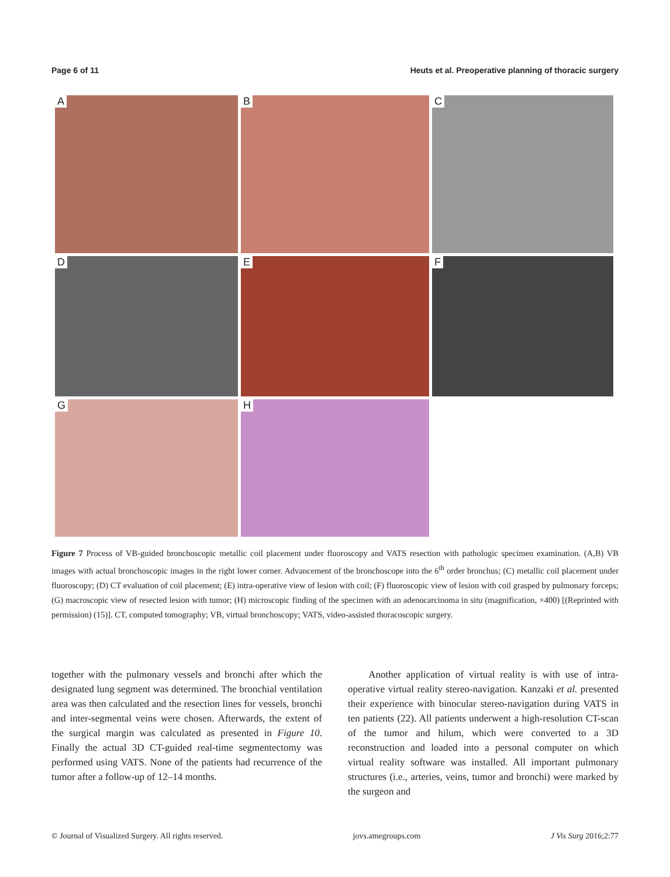Page 6 of 11 Heuts et al. Preoperative planning of thoracic surgery
A
B
C
D
E
F
G
H
Figure 7 Process of VB-guided bronchoscopic metallic coil placement under fluoroscopy and VATS resection with pathologic specimen examination. (A,B) VB images with actual bronchoscopic images in the right lower corner. Advancement of the bronchoscope into the 6<sup>th</sup> order bronchus; (C) metallic coil placement under fluoroscopy; (D) CT evaluation of coil placement; (E) intra-operative view of lesion with coil; (F) fluoroscopic view of lesion with coil grasped by pulmonary forceps; (G) macroscopic view of resected lesion with tumor; (H) microscopic finding of the specimen with an adenocarcinoma in situ (magnification, ×400) [(Reprinted with permission) (15)]. CT, computed tomography; VB, virtual bronchoscopy; VATS, video-assisted thoracoscopic surgery.
together with the pulmonary vessels and bronchi after which the designated lung segment was determined. The bronchial ventilation area was then calculated and the resection lines for vessels, bronchi and inter-segmental veins were chosen. Afterwards, the extent of the surgical margin was calculated as presented in Figure 10. Finally the actual 3D CT-guided real-time segmentectomy was performed using VATS. None of the patients had recurrence of the tumor after a follow-up of 12–14 months.
Another application of virtual reality is with use of intra-operative virtual reality stereo-navigation. Kanzaki et al. presented their experience with binocular stereo-navigation during VATS in ten patients (22). All patients underwent a high-resolution CT-scan of the tumor and hilum, which were converted to a 3D reconstruction and loaded into a personal computer on which virtual reality software was installed. All important pulmonary structures (i.e., arteries, veins, tumor and bronchi) were marked by the surgeon and
© Journal of Visualized Surgery. All rights reserved. jovs.amegroups.com J Vis Surg 2016;2:77